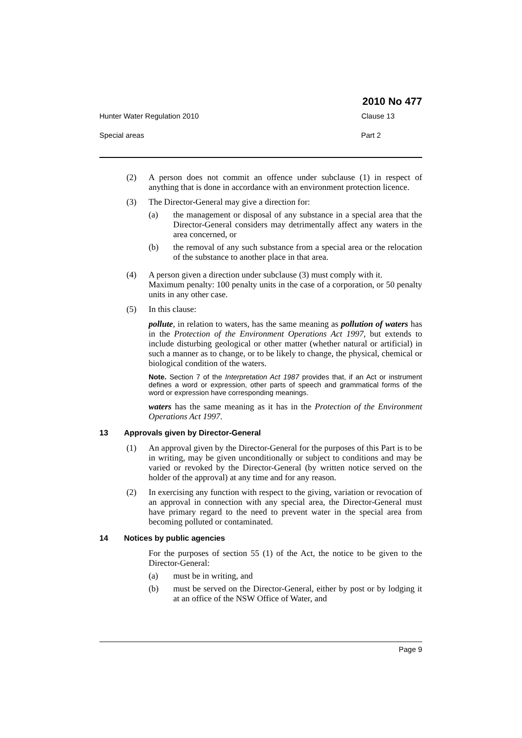2010 No 477
Hunter Water Regulation 2010 Clause 13
Special areas Part 2
(2) A person does not commit an offence under subclause (1) in respect of anything that is done in accordance with an environment protection licence.
(3) The Director-General may give a direction for:
(a) the management or disposal of any substance in a special area that the Director-General considers may detrimentally affect any waters in the area concerned, or
(b) the removal of any such substance from a special area or the relocation of the substance to another place in that area.
(4) A person given a direction under subclause (3) must comply with it.
Maximum penalty: 100 penalty units in the case of a corporation, or 50 penalty units in any other case.
(5) In this clause:
pollute, in relation to waters, has the same meaning as pollution of waters has in the Protection of the Environment Operations Act 1997, but extends to include disturbing geological or other matter (whether natural or artificial) in such a manner as to change, or to be likely to change, the physical, chemical or biological condition of the waters.
Note. Section 7 of the Interpretation Act 1987 provides that, if an Act or instrument defines a word or expression, other parts of speech and grammatical forms of the word or expression have corresponding meanings.
waters has the same meaning as it has in the Protection of the Environment Operations Act 1997.
13 Approvals given by Director-General
(1) An approval given by the Director-General for the purposes of this Part is to be in writing, may be given unconditionally or subject to conditions and may be varied or revoked by the Director-General (by written notice served on the holder of the approval) at any time and for any reason.
(2) In exercising any function with respect to the giving, variation or revocation of an approval in connection with any special area, the Director-General must have primary regard to the need to prevent water in the special area from becoming polluted or contaminated.
14 Notices by public agencies
For the purposes of section 55 (1) of the Act, the notice to be given to the Director-General:
(a) must be in writing, and
(b) must be served on the Director-General, either by post or by lodging it at an office of the NSW Office of Water, and
Page 9